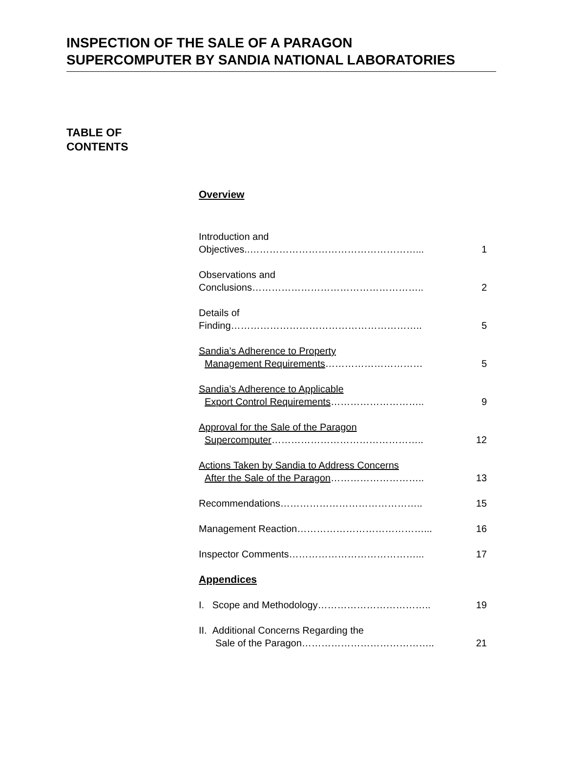INSPECTION OF THE SALE OF A PARAGON
SUPERCOMPUTER BY SANDIA NATIONAL LABORATORIES
TABLE OF
CONTENTS
Overview
Introduction and
Objectives..……………………………………………...
1
Observations and
Conclusions……………………………………………..
2
Details of
Finding…………………………………………………..
5
Sandia’s Adherence to Property
Management Requirements…………………………
5
Sandia’s Adherence to Applicable
Export Control Requirements………………………..
9
Approval for the Sale of the Paragon
Supercomputer………………………………………..
12
Actions Taken by Sandia to Address Concerns
After the Sale of the Paragon………………………..
13
Recommendations……………………………………..
15
Management Reaction…………………………………...
16
Inspector Comments…………………………………...
17
Appendices
I. Scope and Methodology……………………………..
19
II. Additional Concerns Regarding the
Sale of the Paragon…………………………………..
21